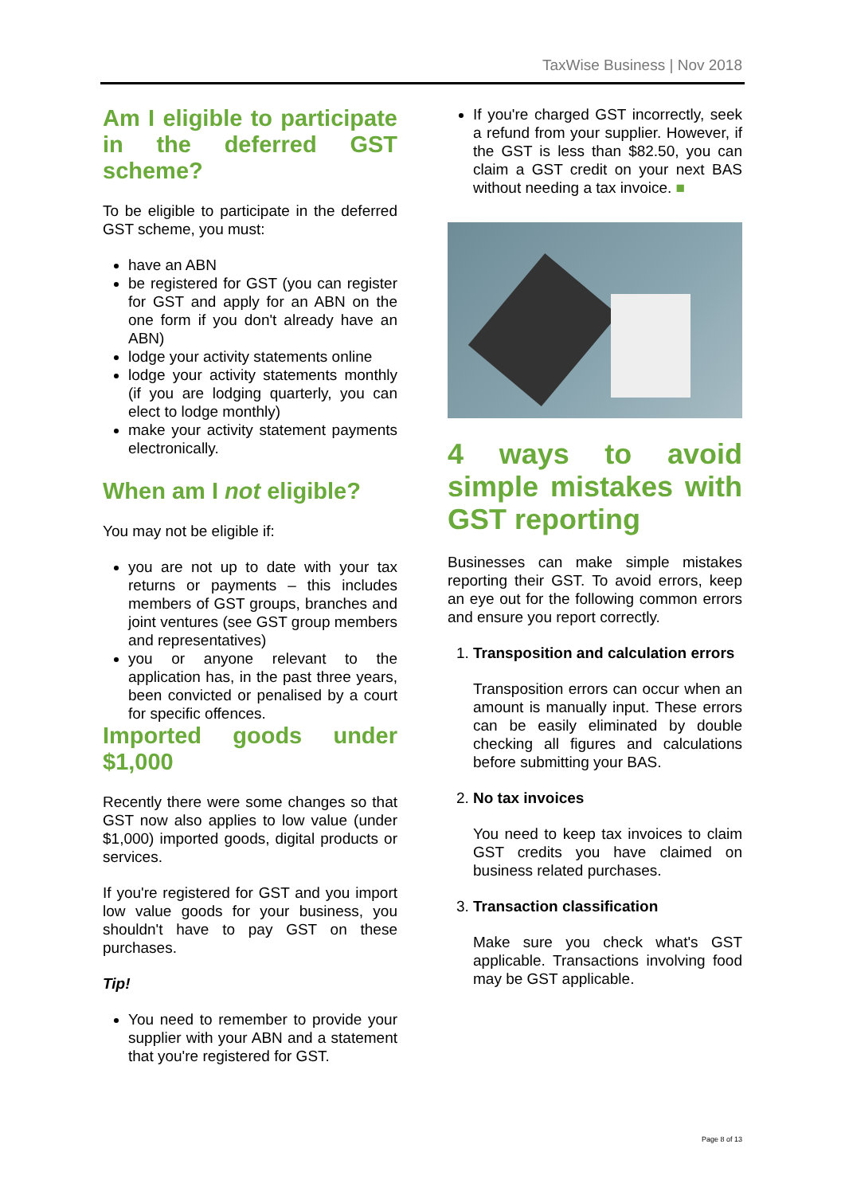TaxWise Business | Nov 2018
Am I eligible to participate in the deferred GST scheme?
To be eligible to participate in the deferred GST scheme, you must:
have an ABN
be registered for GST (you can register for GST and apply for an ABN on the one form if you don't already have an ABN)
lodge your activity statements online
lodge your activity statements monthly (if you are lodging quarterly, you can elect to lodge monthly)
make your activity statement payments electronically.
When am I not eligible?
You may not be eligible if:
you are not up to date with your tax returns or payments – this includes members of GST groups, branches and joint ventures (see GST group members and representatives)
you or anyone relevant to the application has, in the past three years, been convicted or penalised by a court for specific offences.
Imported goods under $1,000
Recently there were some changes so that GST now also applies to low value (under $1,000) imported goods, digital products or services.
If you're registered for GST and you import low value goods for your business, you shouldn't have to pay GST on these purchases.
Tip!
You need to remember to provide your supplier with your ABN and a statement that you're registered for GST.
If you're charged GST incorrectly, seek a refund from your supplier. However, if the GST is less than $82.50, you can claim a GST credit on your next BAS without needing a tax invoice. ■
4 ways to avoid simple mistakes with GST reporting
Businesses can make simple mistakes reporting their GST. To avoid errors, keep an eye out for the following common errors and ensure you report correctly.
1. Transposition and calculation errors
Transposition errors can occur when an amount is manually input. These errors can be easily eliminated by double checking all figures and calculations before submitting your BAS.
2. No tax invoices
You need to keep tax invoices to claim GST credits you have claimed on business related purchases.
3. Transaction classification
Make sure you check what's GST applicable. Transactions involving food may be GST applicable.
Page 8 of 13